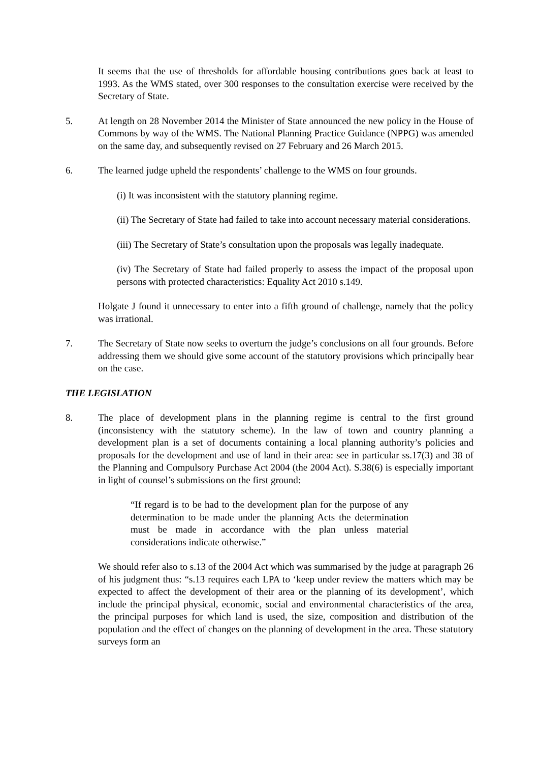It seems that the use of thresholds for affordable housing contributions goes back at least to 1993. As the WMS stated, over 300 responses to the consultation exercise were received by the Secretary of State.
5. At length on 28 November 2014 the Minister of State announced the new policy in the House of Commons by way of the WMS. The National Planning Practice Guidance (NPPG) was amended on the same day, and subsequently revised on 27 February and 26 March 2015.
6. The learned judge upheld the respondents’ challenge to the WMS on four grounds.
(i) It was inconsistent with the statutory planning regime.
(ii) The Secretary of State had failed to take into account necessary material considerations.
(iii) The Secretary of State’s consultation upon the proposals was legally inadequate.
(iv) The Secretary of State had failed properly to assess the impact of the proposal upon persons with protected characteristics: Equality Act 2010 s.149.
Holgate J found it unnecessary to enter into a fifth ground of challenge, namely that the policy was irrational.
7. The Secretary of State now seeks to overturn the judge’s conclusions on all four grounds. Before addressing them we should give some account of the statutory provisions which principally bear on the case.
THE LEGISLATION
8. The place of development plans in the planning regime is central to the first ground (inconsistency with the statutory scheme). In the law of town and country planning a development plan is a set of documents containing a local planning authority’s policies and proposals for the development and use of land in their area: see in particular ss.17(3) and 38 of the Planning and Compulsory Purchase Act 2004 (the 2004 Act). S.38(6) is especially important in light of counsel’s submissions on the first ground:
“If regard is to be had to the development plan for the purpose of any determination to be made under the planning Acts the determination must be made in accordance with the plan unless material considerations indicate otherwise.”
We should refer also to s.13 of the 2004 Act which was summarised by the judge at paragraph 26 of his judgment thus: “s.13 requires each LPA to ‘keep under review the matters which may be expected to affect the development of their area or the planning of its development’, which include the principal physical, economic, social and environmental characteristics of the area, the principal purposes for which land is used, the size, composition and distribution of the population and the effect of changes on the planning of development in the area. These statutory surveys form an